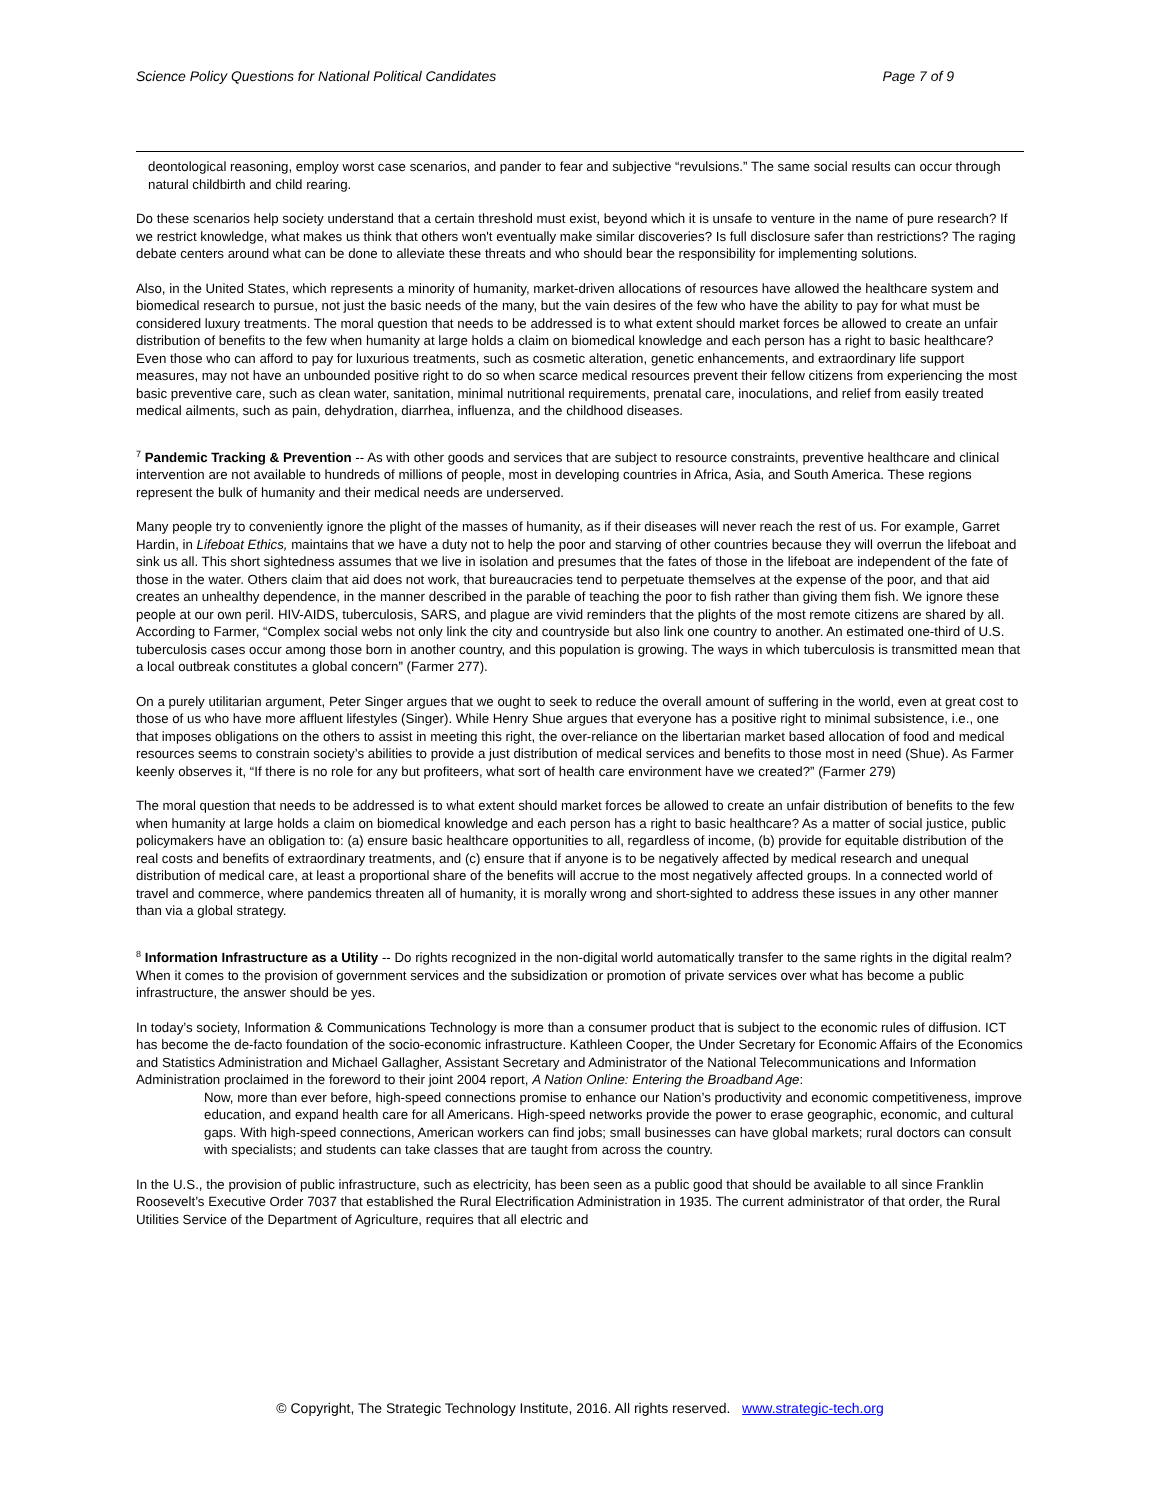Science Policy Questions for National Political Candidates Page 7 of 9
deontological reasoning, employ worst case scenarios, and pander to fear and subjective “revulsions.” The same social results can occur through natural childbirth and child rearing.
Do these scenarios help society understand that a certain threshold must exist, beyond which it is unsafe to venture in the name of pure research? If we restrict knowledge, what makes us think that others won't eventually make similar discoveries? Is full disclosure safer than restrictions? The raging debate centers around what can be done to alleviate these threats and who should bear the responsibility for implementing solutions.
Also, in the United States, which represents a minority of humanity, market-driven allocations of resources have allowed the healthcare system and biomedical research to pursue, not just the basic needs of the many, but the vain desires of the few who have the ability to pay for what must be considered luxury treatments. The moral question that needs to be addressed is to what extent should market forces be allowed to create an unfair distribution of benefits to the few when humanity at large holds a claim on biomedical knowledge and each person has a right to basic healthcare? Even those who can afford to pay for luxurious treatments, such as cosmetic alteration, genetic enhancements, and extraordinary life support measures, may not have an unbounded positive right to do so when scarce medical resources prevent their fellow citizens from experiencing the most basic preventive care, such as clean water, sanitation, minimal nutritional requirements, prenatal care, inoculations, and relief from easily treated medical ailments, such as pain, dehydration, diarrhea, influenza, and the childhood diseases.
<sup>7</sup> Pandemic Tracking & Prevention -- As with other goods and services that are subject to resource constraints, preventive healthcare and clinical intervention are not available to hundreds of millions of people, most in developing countries in Africa, Asia, and South America. These regions represent the bulk of humanity and their medical needs are underserved.
Many people try to conveniently ignore the plight of the masses of humanity, as if their diseases will never reach the rest of us. For example, Garret Hardin, in Lifeboat Ethics, maintains that we have a duty not to help the poor and starving of other countries because they will overrun the lifeboat and sink us all. This short sightedness assumes that we live in isolation and presumes that the fates of those in the lifeboat are independent of the fate of those in the water. Others claim that aid does not work, that bureaucracies tend to perpetuate themselves at the expense of the poor, and that aid creates an unhealthy dependence, in the manner described in the parable of teaching the poor to fish rather than giving them fish. We ignore these people at our own peril. HIV-AIDS, tuberculosis, SARS, and plague are vivid reminders that the plights of the most remote citizens are shared by all. According to Farmer, “Complex social webs not only link the city and countryside but also link one country to another. An estimated one-third of U.S. tuberculosis cases occur among those born in another country, and this population is growing. The ways in which tuberculosis is transmitted mean that a local outbreak constitutes a global concern” (Farmer 277).
On a purely utilitarian argument, Peter Singer argues that we ought to seek to reduce the overall amount of suffering in the world, even at great cost to those of us who have more affluent lifestyles (Singer). While Henry Shue argues that everyone has a positive right to minimal subsistence, i.e., one that imposes obligations on the others to assist in meeting this right, the over-reliance on the libertarian market based allocation of food and medical resources seems to constrain society’s abilities to provide a just distribution of medical services and benefits to those most in need (Shue). As Farmer keenly observes it, “If there is no role for any but profiteers, what sort of health care environment have we created?” (Farmer 279)
The moral question that needs to be addressed is to what extent should market forces be allowed to create an unfair distribution of benefits to the few when humanity at large holds a claim on biomedical knowledge and each person has a right to basic healthcare? As a matter of social justice, public policymakers have an obligation to: (a) ensure basic healthcare opportunities to all, regardless of income, (b) provide for equitable distribution of the real costs and benefits of extraordinary treatments, and (c) ensure that if anyone is to be negatively affected by medical research and unequal distribution of medical care, at least a proportional share of the benefits will accrue to the most negatively affected groups. In a connected world of travel and commerce, where pandemics threaten all of humanity, it is morally wrong and short-sighted to address these issues in any other manner than via a global strategy.
<sup>8</sup> Information Infrastructure as a Utility -- Do rights recognized in the non-digital world automatically transfer to the same rights in the digital realm? When it comes to the provision of government services and the subsidization or promotion of private services over what has become a public infrastructure, the answer should be yes.
In today’s society, Information & Communications Technology is more than a consumer product that is subject to the economic rules of diffusion. ICT has become the de-facto foundation of the socio-economic infrastructure. Kathleen Cooper, the Under Secretary for Economic Affairs of the Economics and Statistics Administration and Michael Gallagher, Assistant Secretary and Administrator of the National Telecommunications and Information Administration proclaimed in the foreword to their joint 2004 report, A Nation Online: Entering the Broadband Age:
Now, more than ever before, high-speed connections promise to enhance our Nation’s productivity and economic competitiveness, improve education, and expand health care for all Americans. High-speed networks provide the power to erase geographic, economic, and cultural gaps. With high-speed connections, American workers can find jobs; small businesses can have global markets; rural doctors can consult with specialists; and students can take classes that are taught from across the country.
In the U.S., the provision of public infrastructure, such as electricity, has been seen as a public good that should be available to all since Franklin Roosevelt’s Executive Order 7037 that established the Rural Electrification Administration in 1935. The current administrator of that order, the Rural Utilities Service of the Department of Agriculture, requires that all electric and
© Copyright, The Strategic Technology Institute, 2016. All rights reserved. www.strategic-tech.org